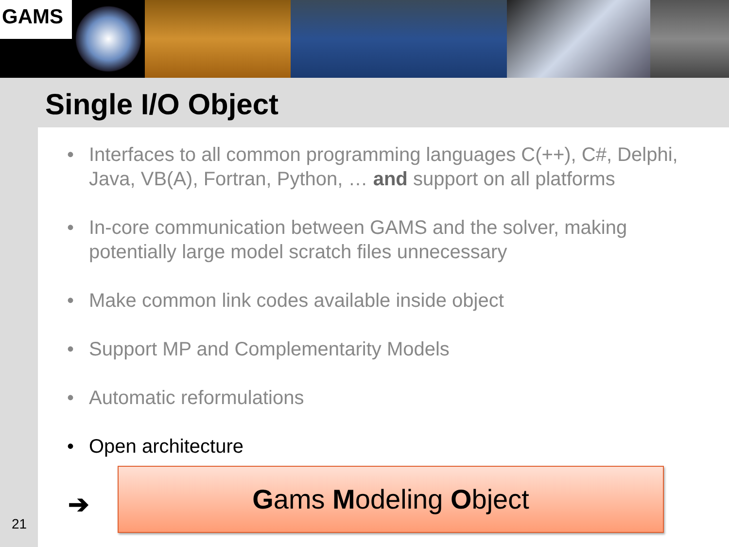GAMS
Single I/O Object
• Interfaces to all common programming languages C(++), C#, Delphi, Java, VB(A), Fortran, Python, … and support on all platforms
• In-core communication between GAMS and the solver, making potentially large model scratch files unnecessary
• Make common link codes available inside object
• Support MP and Complementarity Models
• Automatic reformulations
• Open architecture
➔
Gams Modeling Object
21